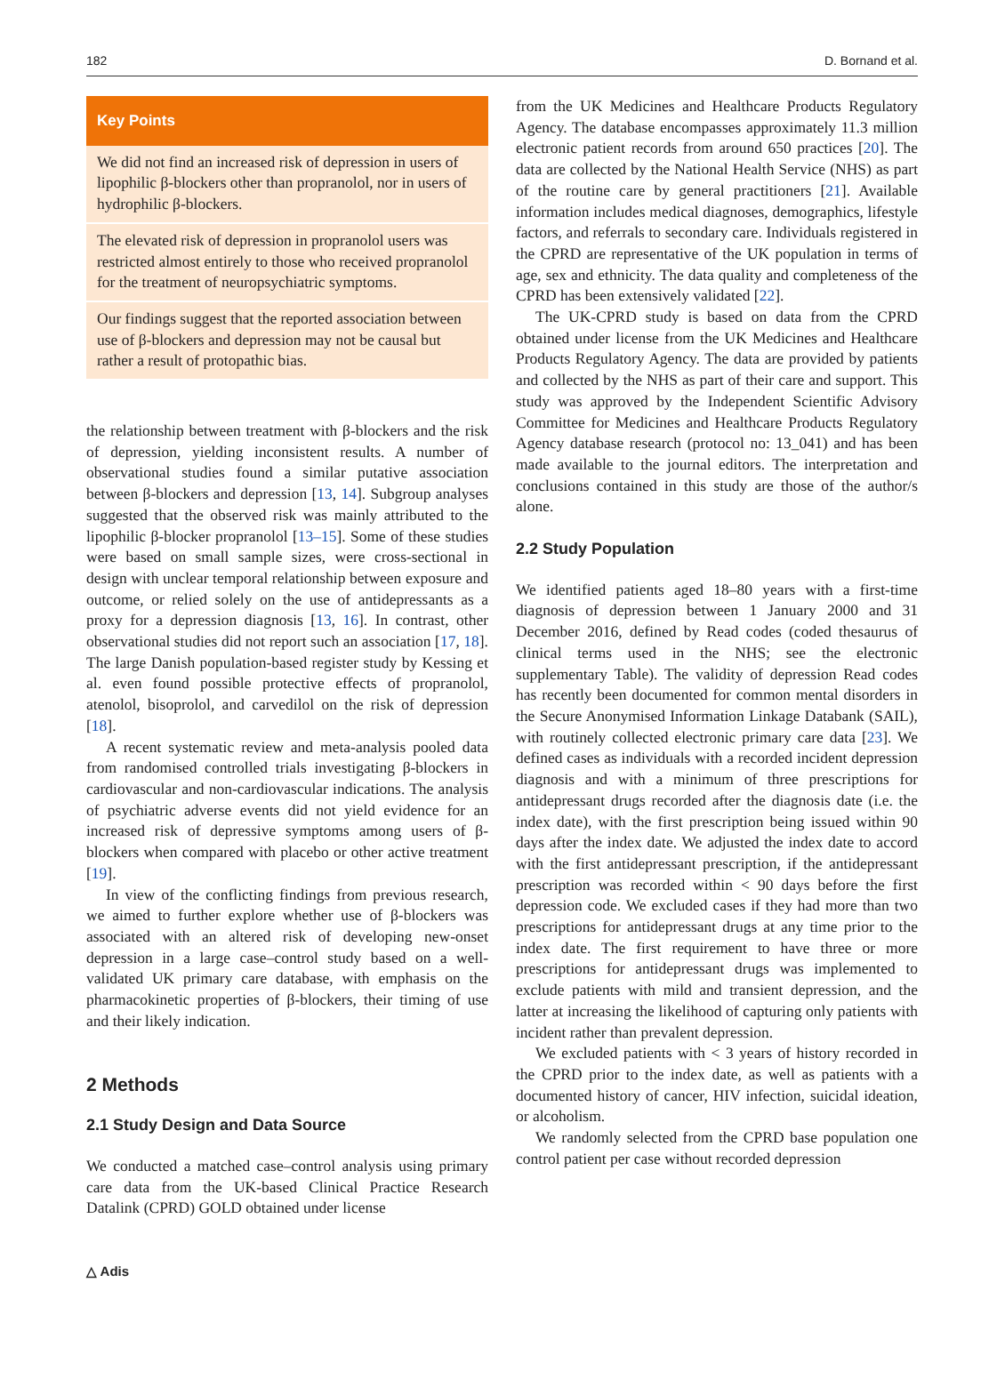182 D. Bornand et al.
Key Points
We did not find an increased risk of depression in users of lipophilic β-blockers other than propranolol, nor in users of hydrophilic β-blockers.
The elevated risk of depression in propranolol users was restricted almost entirely to those who received propranolol for the treatment of neuropsychiatric symptoms.
Our findings suggest that the reported association between use of β-blockers and depression may not be causal but rather a result of protopathic bias.
the relationship between treatment with β-blockers and the risk of depression, yielding inconsistent results. A number of observational studies found a similar putative association between β-blockers and depression [13, 14]. Subgroup analyses suggested that the observed risk was mainly attributed to the lipophilic β-blocker propranolol [13–15]. Some of these studies were based on small sample sizes, were cross-sectional in design with unclear temporal relationship between exposure and outcome, or relied solely on the use of antidepressants as a proxy for a depression diagnosis [13, 16]. In contrast, other observational studies did not report such an association [17, 18]. The large Danish population-based register study by Kessing et al. even found possible protective effects of propranolol, atenolol, bisoprolol, and carvedilol on the risk of depression [18].
A recent systematic review and meta-analysis pooled data from randomised controlled trials investigating β-blockers in cardiovascular and non-cardiovascular indications. The analysis of psychiatric adverse events did not yield evidence for an increased risk of depressive symptoms among users of β-blockers when compared with placebo or other active treatment [19].
In view of the conflicting findings from previous research, we aimed to further explore whether use of β-blockers was associated with an altered risk of developing new-onset depression in a large case–control study based on a well-validated UK primary care database, with emphasis on the pharmacokinetic properties of β-blockers, their timing of use and their likely indication.
2 Methods
2.1 Study Design and Data Source
We conducted a matched case–control analysis using primary care data from the UK-based Clinical Practice Research Datalink (CPRD) GOLD obtained under license
from the UK Medicines and Healthcare Products Regulatory Agency. The database encompasses approximately 11.3 million electronic patient records from around 650 practices [20]. The data are collected by the National Health Service (NHS) as part of the routine care by general practitioners [21]. Available information includes medical diagnoses, demographics, lifestyle factors, and referrals to secondary care. Individuals registered in the CPRD are representative of the UK population in terms of age, sex and ethnicity. The data quality and completeness of the CPRD has been extensively validated [22].
The UK-CPRD study is based on data from the CPRD obtained under license from the UK Medicines and Healthcare Products Regulatory Agency. The data are provided by patients and collected by the NHS as part of their care and support. This study was approved by the Independent Scientific Advisory Committee for Medicines and Healthcare Products Regulatory Agency database research (protocol no: 13_041) and has been made available to the journal editors. The interpretation and conclusions contained in this study are those of the author/s alone.
2.2 Study Population
We identified patients aged 18–80 years with a first-time diagnosis of depression between 1 January 2000 and 31 December 2016, defined by Read codes (coded thesaurus of clinical terms used in the NHS; see the electronic supplementary Table). The validity of depression Read codes has recently been documented for common mental disorders in the Secure Anonymised Information Linkage Databank (SAIL), with routinely collected electronic primary care data [23]. We defined cases as individuals with a recorded incident depression diagnosis and with a minimum of three prescriptions for antidepressant drugs recorded after the diagnosis date (i.e. the index date), with the first prescription being issued within 90 days after the index date. We adjusted the index date to accord with the first antidepressant prescription, if the antidepressant prescription was recorded within < 90 days before the first depression code. We excluded cases if they had more than two prescriptions for antidepressant drugs at any time prior to the index date. The first requirement to have three or more prescriptions for antidepressant drugs was implemented to exclude patients with mild and transient depression, and the latter at increasing the likelihood of capturing only patients with incident rather than prevalent depression.
We excluded patients with < 3 years of history recorded in the CPRD prior to the index date, as well as patients with a documented history of cancer, HIV infection, suicidal ideation, or alcoholism.
We randomly selected from the CPRD base population one control patient per case without recorded depression
△ Adis